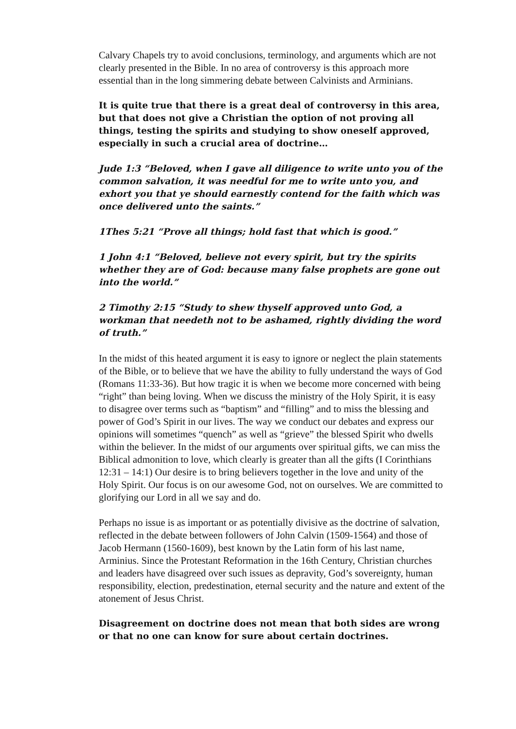Calvary Chapels try to avoid conclusions, terminology, and arguments which are not clearly presented in the Bible. In no area of controversy is this approach more essential than in the long simmering debate between Calvinists and Arminians.
It is quite true that there is a great deal of controversy in this area, but that does not give a Christian the option of not proving all things, testing the spirits and studying to show oneself approved, especially in such a crucial area of doctrine…
Jude 1:3 “Beloved, when I gave all diligence to write unto you of the common salvation, it was needful for me to write unto you, and exhort you that ye should earnestly contend for the faith which was once delivered unto the saints.”
1Thes 5:21 “Prove all things; hold fast that which is good.”
1 John 4:1 “Beloved, believe not every spirit, but try the spirits whether they are of God: because many false prophets are gone out into the world.”
2 Timothy 2:15 “Study to shew thyself approved unto God, a workman that needeth not to be ashamed, rightly dividing the word of truth.”
In the midst of this heated argument it is easy to ignore or neglect the plain statements of the Bible, or to believe that we have the ability to fully understand the ways of God (Romans 11:33-36). But how tragic it is when we become more concerned with being “right” than being loving. When we discuss the ministry of the Holy Spirit, it is easy to disagree over terms such as “baptism” and “filling” and to miss the blessing and power of God’s Spirit in our lives. The way we conduct our debates and express our opinions will sometimes “quench” as well as “grieve” the blessed Spirit who dwells within the believer. In the midst of our arguments over spiritual gifts, we can miss the Biblical admonition to love, which clearly is greater than all the gifts (I Corinthians 12:31 – 14:1) Our desire is to bring believers together in the love and unity of the Holy Spirit. Our focus is on our awesome God, not on ourselves. We are committed to glorifying our Lord in all we say and do.
Perhaps no issue is as important or as potentially divisive as the doctrine of salvation, reflected in the debate between followers of John Calvin (1509-1564) and those of Jacob Hermann (1560-1609), best known by the Latin form of his last name, Arminius. Since the Protestant Reformation in the 16th Century, Christian churches and leaders have disagreed over such issues as depravity, God’s sovereignty, human responsibility, election, predestination, eternal security and the nature and extent of the atonement of Jesus Christ.
Disagreement on doctrine does not mean that both sides are wrong or that no one can know for sure about certain doctrines.